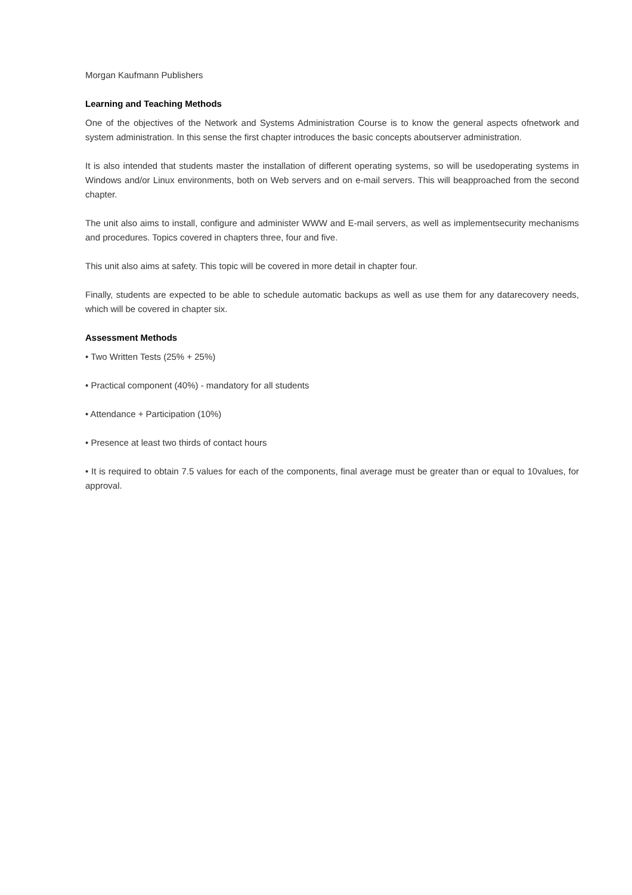Morgan Kaufmann Publishers
Learning and Teaching Methods
One of the objectives of the Network and Systems Administration Course is to know the general aspects ofnetwork and system administration. In this sense the first chapter introduces the basic concepts aboutserver administration.
It is also intended that students master the installation of different operating systems, so will be usedoperating systems in Windows and/or Linux environments, both on Web servers and on e-mail servers. This will beapproached from the second chapter.
The unit also aims to install, configure and administer WWW and E-mail servers, as well as implementsecurity mechanisms and procedures. Topics covered in chapters three, four and five.
This unit also aims at safety. This topic will be covered in more detail in chapter four.
Finally, students are expected to be able to schedule automatic backups as well as use them for any datarecovery needs, which will be covered in chapter six.
Assessment Methods
• Two Written Tests (25% + 25%)
• Practical component (40%) - mandatory for all students
• Attendance + Participation (10%)
• Presence at least two thirds of contact hours
• It is required to obtain 7.5 values for each of the components, final average must be greater than or equal to 10values, for approval.